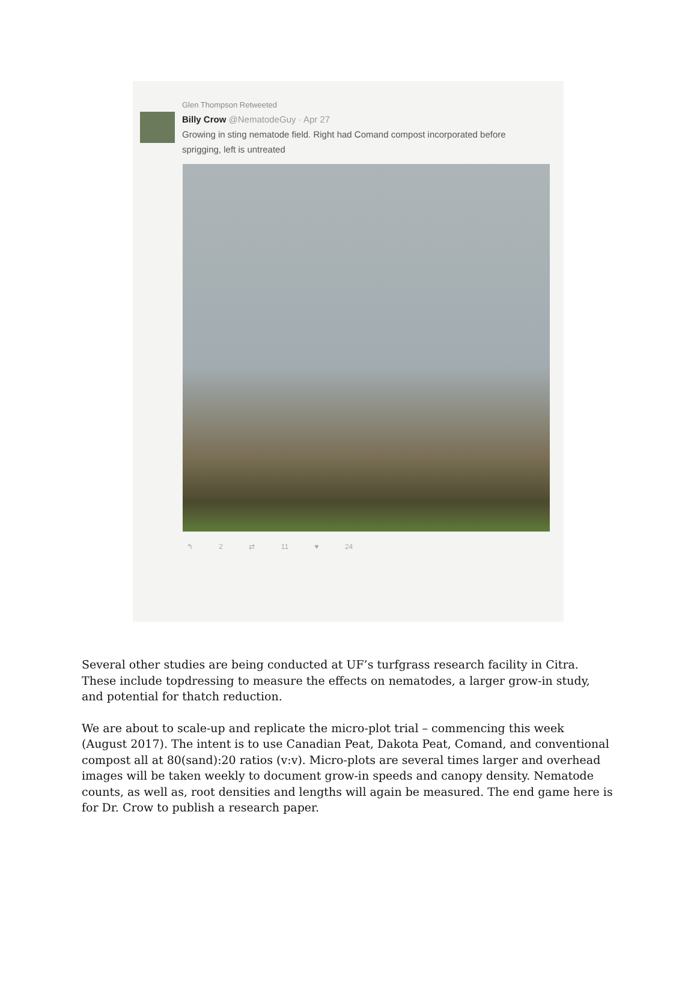Glen Thompson Retweeted
Billy Crow @NematodeGuy · Apr 27
Growing in sting nematode field. Right had Comand compost incorporated before sprigging, left is untreated
↰ 2 ⇄ 11 ♥ 24
Several other studies are being conducted at UF’s turfgrass research facility in Citra. These include topdressing to measure the effects on nematodes, a larger grow-in study, and potential for thatch reduction.
We are about to scale-up and replicate the micro-plot trial – commencing this week (August 2017). The intent is to use Canadian Peat, Dakota Peat, Comand, and conventional compost all at 80(sand):20 ratios (v:v). Micro-plots are several times larger and overhead images will be taken weekly to document grow-in speeds and canopy density. Nematode counts, as well as, root densities and lengths will again be measured. The end game here is for Dr. Crow to publish a research paper.